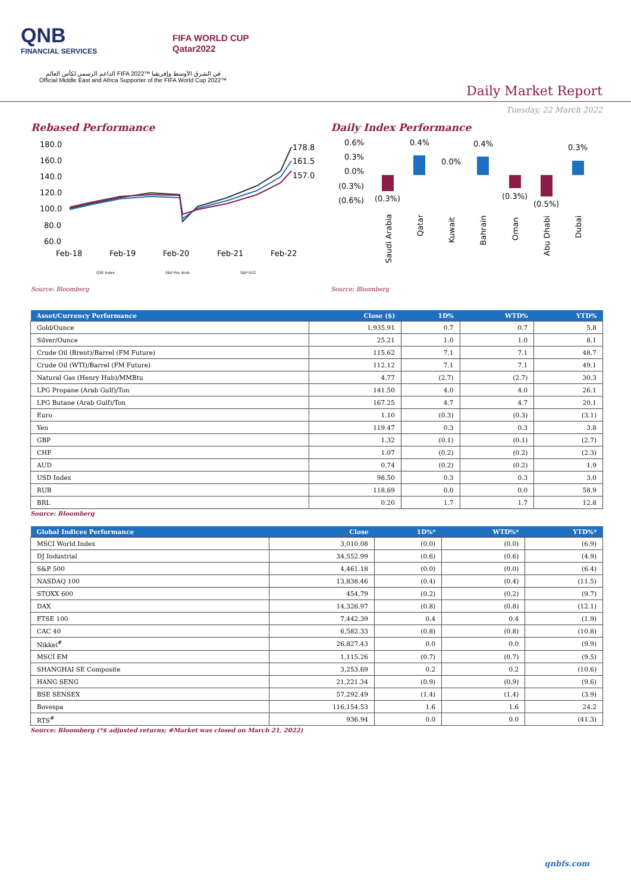QNB
FINANCIAL SERVICES
FIFA WORLD CUP
Qatar2022
الداعم الرسمي لكأس العالم FIFA 2022™ في الشرق الأوسط وإفريقيا
Official Middle East and Africa Supporter of the FIFA World Cup 2022™
Daily Market Report
Tuesday, 22 March 2022
Rebased Performance
180.0
160.0
140.0
120.0
100.0
80.0
60.0
Feb-18
Feb-19
Feb-20
Feb-21
Feb-22
178.8
161.5
157.0
QSE Index
S&P Pan Arab
S&P GCC
Source: Bloomberg
Daily Index Performance
0.6%
0.3%
0.0%
(0.3%)
(0.6%)
(0.3%)
0.4%
0.0%
0.4%
(0.3%)
(0.5%)
0.3%
Saudi Arabia
Qatar
Kuwait
Bahrain
Oman
Abu Dhabi
Dubai
Source: Bloomberg
| Asset/Currency Performance | Close ($) | 1D% | WTD% | YTD% |
| --- | --- | --- | --- | --- |
| Gold/Ounce | 1,935.91 | 0.7 | 0.7 | 5.8 |
| Silver/Ounce | 25.21 | 1.0 | 1.0 | 8.1 |
| Crude Oil (Brent)/Barrel (FM Future) | 115.62 | 7.1 | 7.1 | 48.7 |
| Crude Oil (WTI)/Barrel (FM Future) | 112.12 | 7.1 | 7.1 | 49.1 |
| Natural Gas (Henry Hub)/MMBtu | 4.77 | (2.7) | (2.7) | 30.3 |
| LPG Propane (Arab Gulf)/Ton | 141.50 | 4.0 | 4.0 | 26.1 |
| LPG Butane (Arab Gulf)/Ton | 167.25 | 4.7 | 4.7 | 20.1 |
| Euro | 1.10 | (0.3) | (0.3) | (3.1) |
| Yen | 119.47 | 0.3 | 0.3 | 3.8 |
| GBP | 1.32 | (0.1) | (0.1) | (2.7) |
| CHF | 1.07 | (0.2) | (0.2) | (2.3) |
| AUD | 0.74 | (0.2) | (0.2) | 1.9 |
| USD Index | 98.50 | 0.3 | 0.3 | 3.0 |
| RUB | 118.69 | 0.0 | 0.0 | 58.9 |
| BRL | 0.20 | 1.7 | 1.7 | 12.8 |
Source: Bloomberg
| Global Indices Performance | Close | 1D%* | WTD%* | YTD%* |
| --- | --- | --- | --- | --- |
| MSCI World Index | 3,010.08 | (0.0) | (0.0) | (6.9) |
| DJ Industrial | 34,552.99 | (0.6) | (0.6) | (4.9) |
| S&P 500 | 4,461.18 | (0.0) | (0.0) | (6.4) |
| NASDAQ 100 | 13,838.46 | (0.4) | (0.4) | (11.5) |
| STOXX 600 | 454.79 | (0.2) | (0.2) | (9.7) |
| DAX | 14,326.97 | (0.8) | (0.8) | (12.1) |
| FTSE 100 | 7,442.39 | 0.4 | 0.4 | (1.9) |
| CAC 40 | 6,582.33 | (0.8) | (0.8) | (10.8) |
| Nikkei<sup>#</sup> | 26,827.43 | 0.0 | 0.0 | (9.9) |
| MSCI EM | 1,115.26 | (0.7) | (0.7) | (9.5) |
| SHANGHAI SE Composite | 3,253.69 | 0.2 | 0.2 | (10.6) |
| HANG SENG | 21,221.34 | (0.9) | (0.9) | (9.6) |
| BSE SENSEX | 57,292.49 | (1.4) | (1.4) | (3.9) |
| Bovespa | 116,154.53 | 1.6 | 1.6 | 24.2 |
| RTS<sup>#</sup> | 936.94 | 0.0 | 0.0 | (41.3) |
Source: Bloomberg (*$ adjusted returns; #Market was closed on March 21, 2022)
qnbfs.com